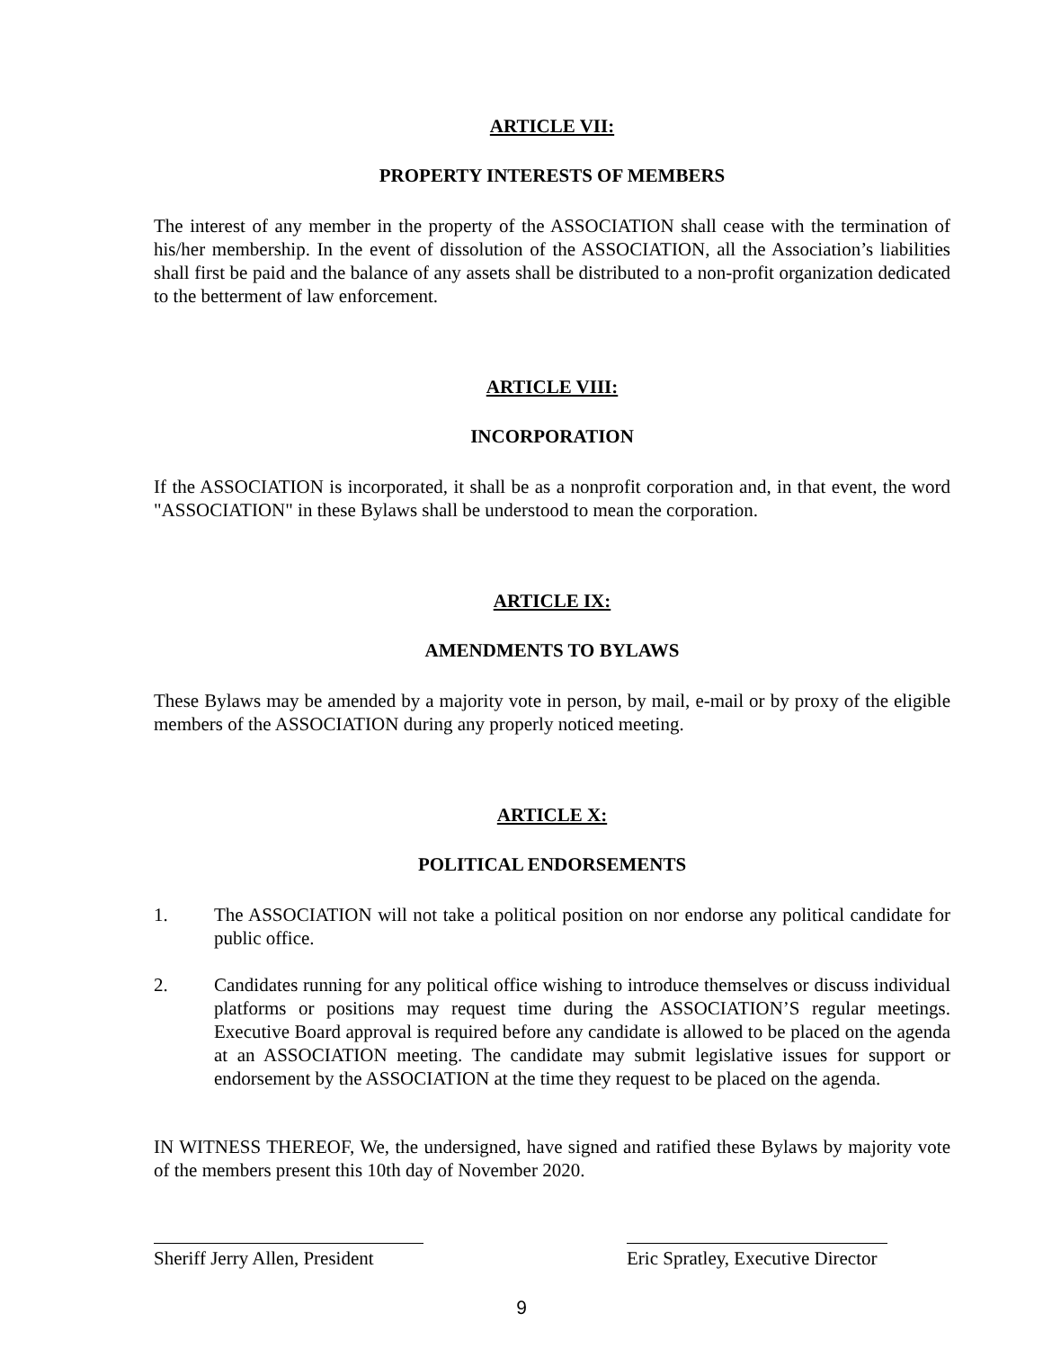ARTICLE VII:
PROPERTY INTERESTS OF MEMBERS
The interest of any member in the property of the ASSOCIATION shall cease with the termination of his/her membership. In the event of dissolution of the ASSOCIATION, all the Association’s liabilities shall first be paid and the balance of any assets shall be distributed to a non-profit organization dedicated to the betterment of law enforcement.
ARTICLE VIII:
INCORPORATION
If the ASSOCIATION is incorporated, it shall be as a nonprofit corporation and, in that event, the word "ASSOCIATION" in these Bylaws shall be understood to mean the corporation.
ARTICLE IX:
AMENDMENTS TO BYLAWS
These Bylaws may be amended by a majority vote in person, by mail, e-mail or by proxy of the eligible members of the ASSOCIATION during any properly noticed meeting.
ARTICLE X:
POLITICAL ENDORSEMENTS
1. The ASSOCIATION will not take a political position on nor endorse any political candidate for public office.
2. Candidates running for any political office wishing to introduce themselves or discuss individual platforms or positions may request time during the ASSOCIATION’S regular meetings. Executive Board approval is required before any candidate is allowed to be placed on the agenda at an ASSOCIATION meeting. The candidate may submit legislative issues for support or endorsement by the ASSOCIATION at the time they request to be placed on the agenda.
IN WITNESS THEREOF, We, the undersigned, have signed and ratified these Bylaws by majority vote of the members present this 10th day of November 2020.
Sheriff Jerry Allen, President
Eric Spratley, Executive Director
9